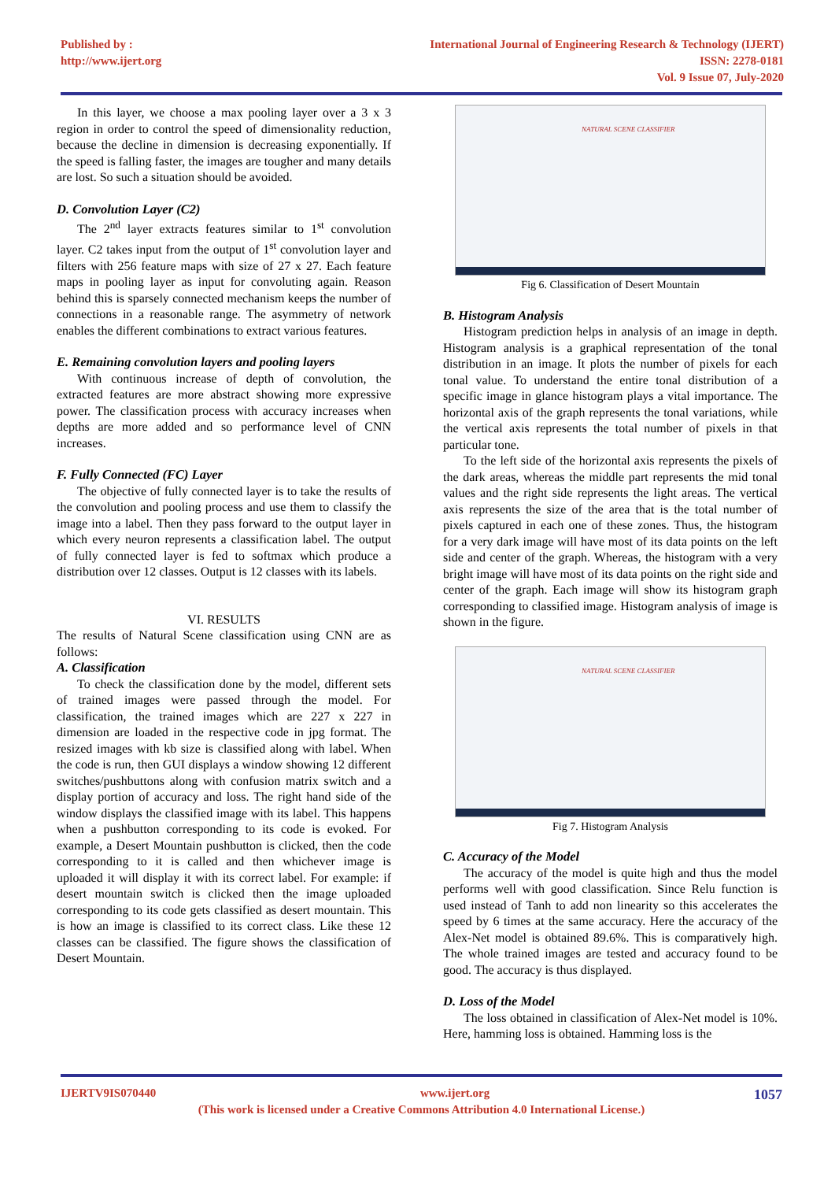Published by :
http://www.ijert.org
International Journal of Engineering Research & Technology (IJERT)
ISSN: 2278-0181
Vol. 9 Issue 07, July-2020
In this layer, we choose a max pooling layer over a 3 x 3 region in order to control the speed of dimensionality reduction, because the decline in dimension is decreasing exponentially. If the speed is falling faster, the images are tougher and many details are lost. So such a situation should be avoided.
D. Convolution Layer (C2)
The 2<sup>nd</sup> layer extracts features similar to 1<sup>st</sup> convolution layer. C2 takes input from the output of 1<sup>st</sup> convolution layer and filters with 256 feature maps with size of 27 x 27. Each feature maps in pooling layer as input for convoluting again. Reason behind this is sparsely connected mechanism keeps the number of connections in a reasonable range. The asymmetry of network enables the different combinations to extract various features.
E. Remaining convolution layers and pooling layers
With continuous increase of depth of convolution, the extracted features are more abstract showing more expressive power. The classification process with accuracy increases when depths are more added and so performance level of CNN increases.
F. Fully Connected (FC) Layer
The objective of fully connected layer is to take the results of the convolution and pooling process and use them to classify the image into a label. Then they pass forward to the output layer in which every neuron represents a classification label. The output of fully connected layer is fed to softmax which produce a distribution over 12 classes. Output is 12 classes with its labels.
VI. RESULTS
The results of Natural Scene classification using CNN are as follows:
A. Classification
To check the classification done by the model, different sets of trained images were passed through the model. For classification, the trained images which are 227 x 227 in dimension are loaded in the respective code in jpg format. The resized images with kb size is classified along with label. When the code is run, then GUI displays a window showing 12 different switches/pushbuttons along with confusion matrix switch and a display portion of accuracy and loss. The right hand side of the window displays the classified image with its label. This happens when a pushbutton corresponding to its code is evoked. For example, a Desert Mountain pushbutton is clicked, then the code corresponding to it is called and then whichever image is uploaded it will display it with its correct label. For example: if desert mountain switch is clicked then the image uploaded corresponding to its code gets classified as desert mountain. This is how an image is classified to its correct class. Like these 12 classes can be classified. The figure shows the classification of Desert Mountain.
NATURAL SCENE CLASSIFIER
Fig 6. Classification of Desert Mountain
B. Histogram Analysis
Histogram prediction helps in analysis of an image in depth. Histogram analysis is a graphical representation of the tonal distribution in an image. It plots the number of pixels for each tonal value. To understand the entire tonal distribution of a specific image in glance histogram plays a vital importance. The horizontal axis of the graph represents the tonal variations, while the vertical axis represents the total number of pixels in that particular tone.
To the left side of the horizontal axis represents the pixels of the dark areas, whereas the middle part represents the mid tonal values and the right side represents the light areas. The vertical axis represents the size of the area that is the total number of pixels captured in each one of these zones. Thus, the histogram for a very dark image will have most of its data points on the left side and center of the graph. Whereas, the histogram with a very bright image will have most of its data points on the right side and center of the graph. Each image will show its histogram graph corresponding to classified image. Histogram analysis of image is shown in the figure.
NATURAL SCENE CLASSIFIER
Fig 7. Histogram Analysis
C. Accuracy of the Model
The accuracy of the model is quite high and thus the model performs well with good classification. Since Relu function is used instead of Tanh to add non linearity so this accelerates the speed by 6 times at the same accuracy. Here the accuracy of the Alex-Net model is obtained 89.6%. This is comparatively high. The whole trained images are tested and accuracy found to be good. The accuracy is thus displayed.
D. Loss of the Model
The loss obtained in classification of Alex-Net model is 10%. Here, hamming loss is obtained. Hamming loss is the
IJERTV9IS070440 www.ijert.org 1057
(This work is licensed under a Creative Commons Attribution 4.0 International License.)